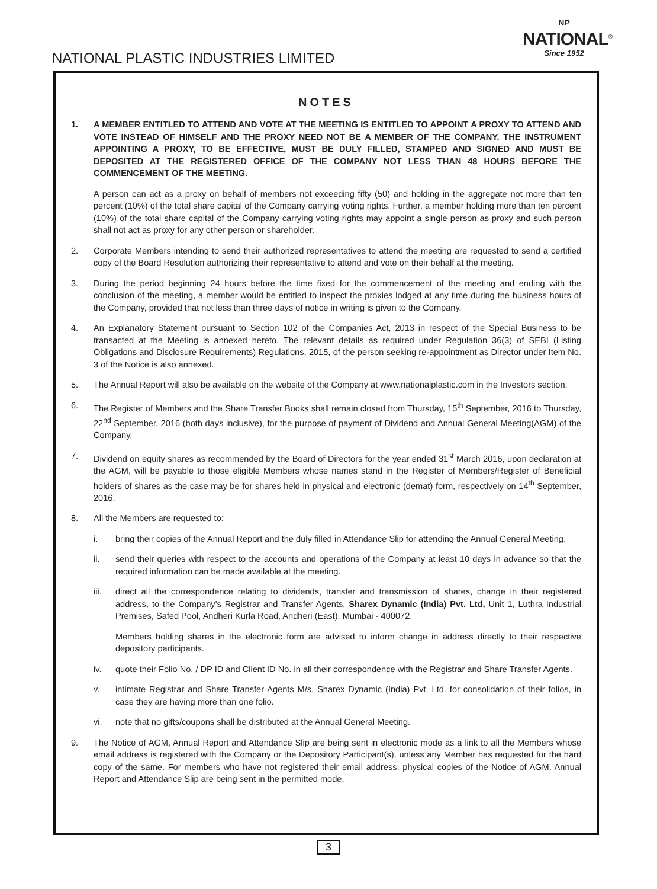NATIONAL PLASTIC INDUSTRIES LIMITED
NP
NATIONAL<sup>®</sup>
Since 1952
NOTES
1. A MEMBER ENTITLED TO ATTEND AND VOTE AT THE MEETING IS ENTITLED TO APPOINT A PROXY TO ATTEND AND VOTE INSTEAD OF HIMSELF AND THE PROXY NEED NOT BE A MEMBER OF THE COMPANY. THE INSTRUMENT APPOINTING A PROXY, TO BE EFFECTIVE, MUST BE DULY FILLED, STAMPED AND SIGNED AND MUST BE DEPOSITED AT THE REGISTERED OFFICE OF THE COMPANY NOT LESS THAN 48 HOURS BEFORE THE COMMENCEMENT OF THE MEETING.
A person can act as a proxy on behalf of members not exceeding fifty (50) and holding in the aggregate not more than ten percent (10%) of the total share capital of the Company carrying voting rights. Further, a member holding more than ten percent (10%) of the total share capital of the Company carrying voting rights may appoint a single person as proxy and such person shall not act as proxy for any other person or shareholder.
2. Corporate Members intending to send their authorized representatives to attend the meeting are requested to send a certified copy of the Board Resolution authorizing their representative to attend and vote on their behalf at the meeting.
3. During the period beginning 24 hours before the time fixed for the commencement of the meeting and ending with the conclusion of the meeting, a member would be entitled to inspect the proxies lodged at any time during the business hours of the Company, provided that not less than three days of notice in writing is given to the Company.
4. An Explanatory Statement pursuant to Section 102 of the Companies Act, 2013 in respect of the Special Business to be transacted at the Meeting is annexed hereto. The relevant details as required under Regulation 36(3) of SEBI (Listing Obligations and Disclosure Requirements) Regulations, 2015, of the person seeking re-appointment as Director under Item No. 3 of the Notice is also annexed.
5. The Annual Report will also be available on the website of the Company at www.nationalplastic.com in the Investors section.
6. The Register of Members and the Share Transfer Books shall remain closed from Thursday, 15<sup>th</sup> September, 2016 to Thursday, 22<sup>nd</sup> September, 2016 (both days inclusive), for the purpose of payment of Dividend and Annual General Meeting(AGM) of the Company.
7. Dividend on equity shares as recommended by the Board of Directors for the year ended 31<sup>st</sup> March 2016, upon declaration at the AGM, will be payable to those eligible Members whose names stand in the Register of Members/Register of Beneficial holders of shares as the case may be for shares held in physical and electronic (demat) form, respectively on 14<sup>th</sup> September, 2016.
8. All the Members are requested to:
i. bring their copies of the Annual Report and the duly filled in Attendance Slip for attending the Annual General Meeting.
ii. send their queries with respect to the accounts and operations of the Company at least 10 days in advance so that the required information can be made available at the meeting.
iii. direct all the correspondence relating to dividends, transfer and transmission of shares, change in their registered address, to the Company’s Registrar and Transfer Agents, Sharex Dynamic (India) Pvt. Ltd, Unit 1, Luthra Industrial Premises, Safed Pool, Andheri Kurla Road, Andheri (East), Mumbai - 400072.
Members holding shares in the electronic form are advised to inform change in address directly to their respective depository participants.
iv. quote their Folio No. / DP ID and Client ID No. in all their correspondence with the Registrar and Share Transfer Agents.
v. intimate Registrar and Share Transfer Agents M/s. Sharex Dynamic (India) Pvt. Ltd. for consolidation of their folios, in case they are having more than one folio.
vi. note that no gifts/coupons shall be distributed at the Annual General Meeting.
9. The Notice of AGM, Annual Report and Attendance Slip are being sent in electronic mode as a link to all the Members whose email address is registered with the Company or the Depository Participant(s), unless any Member has requested for the hard copy of the same. For members who have not registered their email address, physical copies of the Notice of AGM, Annual Report and Attendance Slip are being sent in the permitted mode.
3